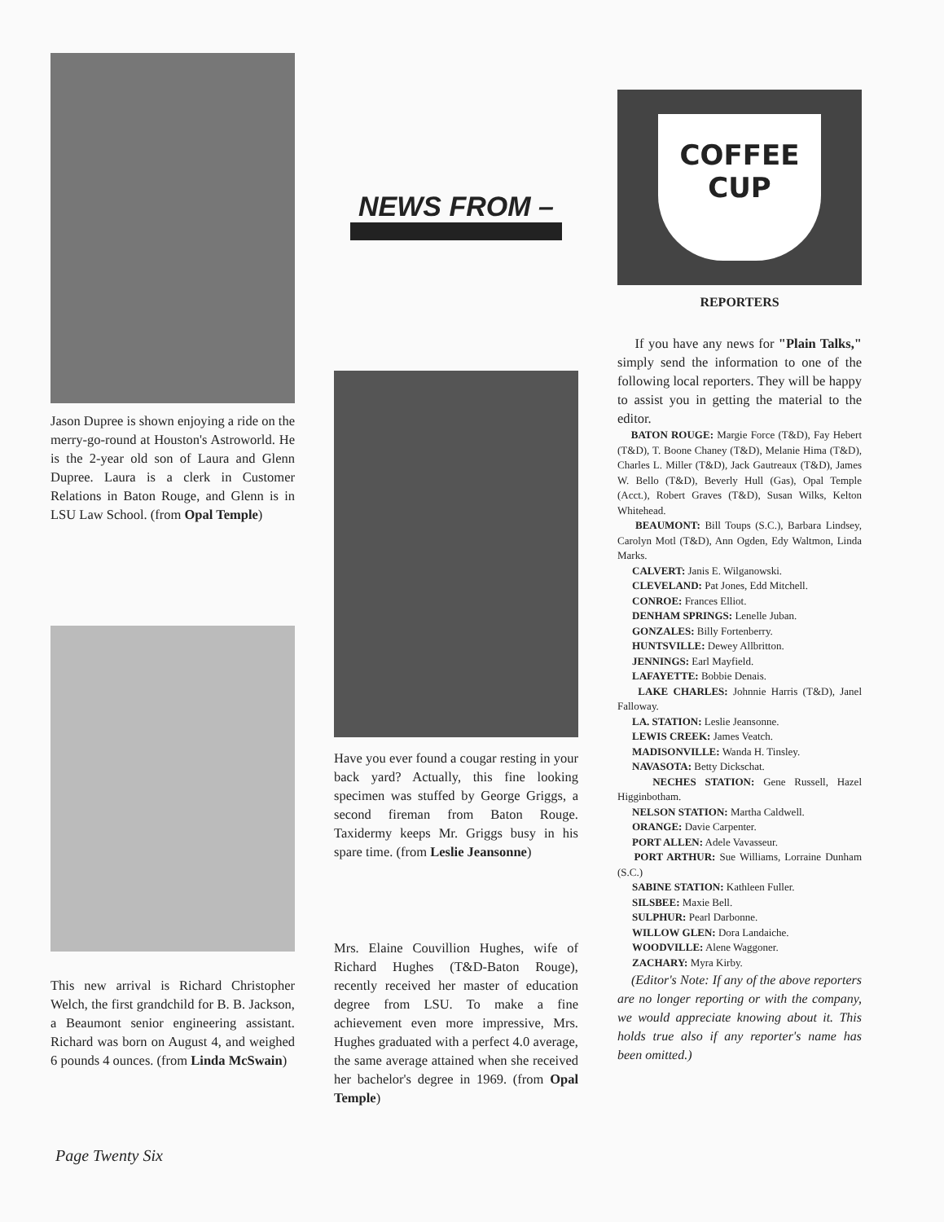Jason Dupree is shown enjoying a ride on the merry-go-round at Houston's Astroworld. He is the 2-year old son of Laura and Glenn Dupree. Laura is a clerk in Customer Relations in Baton Rouge, and Glenn is in LSU Law School. (from Opal Temple)
This new arrival is Richard Christopher Welch, the first grandchild for B. B. Jackson, a Beaumont senior engineering assistant. Richard was born on August 4, and weighed 6 pounds 4 ounces. (from Linda McSwain)
NEWS FROM –
Have you ever found a cougar resting in your back yard? Actually, this fine looking specimen was stuffed by George Griggs, a second fireman from Baton Rouge. Taxidermy keeps Mr. Griggs busy in his spare time. (from Leslie Jeansonne)
Mrs. Elaine Couvillion Hughes, wife of Richard Hughes (T&D-Baton Rouge), recently received her master of education degree from LSU. To make a fine achievement even more impressive, Mrs. Hughes graduated with a perfect 4.0 average, the same average attained when she received her bachelor's degree in 1969. (from Opal Temple)
COFFEE
CUP
REPORTERS
If you have any news for "Plain Talks," simply send the information to one of the following local reporters. They will be happy to assist you in getting the material to the editor.
BATON ROUGE: Margie Force (T&D), Fay Hebert (T&D), T. Boone Chaney (T&D), Melanie Hima (T&D), Charles L. Miller (T&D), Jack Gautreaux (T&D), James W. Bello (T&D), Beverly Hull (Gas), Opal Temple (Acct.), Robert Graves (T&D), Susan Wilks, Kelton Whitehead.
BEAUMONT: Bill Toups (S.C.), Barbara Lindsey, Carolyn Motl (T&D), Ann Ogden, Edy Waltmon, Linda Marks.
CALVERT: Janis E. Wilganowski.
CLEVELAND: Pat Jones, Edd Mitchell.
CONROE: Frances Elliot.
DENHAM SPRINGS: Lenelle Juban.
GONZALES: Billy Fortenberry.
HUNTSVILLE: Dewey Allbritton.
JENNINGS: Earl Mayfield.
LAFAYETTE: Bobbie Denais.
LAKE CHARLES: Johnnie Harris (T&D), Janel Falloway.
LA. STATION: Leslie Jeansonne.
LEWIS CREEK: James Veatch.
MADISONVILLE: Wanda H. Tinsley.
NAVASOTA: Betty Dickschat.
NECHES STATION: Gene Russell, Hazel Higginbotham.
NELSON STATION: Martha Caldwell.
ORANGE: Davie Carpenter.
PORT ALLEN: Adele Vavasseur.
PORT ARTHUR: Sue Williams, Lorraine Dunham (S.C.)
SABINE STATION: Kathleen Fuller.
SILSBEE: Maxie Bell.
SULPHUR: Pearl Darbonne.
WILLOW GLEN: Dora Landaiche.
WOODVILLE: Alene Waggoner.
ZACHARY: Myra Kirby.
(Editor's Note: If any of the above reporters are no longer reporting or with the company, we would appreciate knowing about it. This holds true also if any reporter's name has been omitted.)
Page Twenty Six